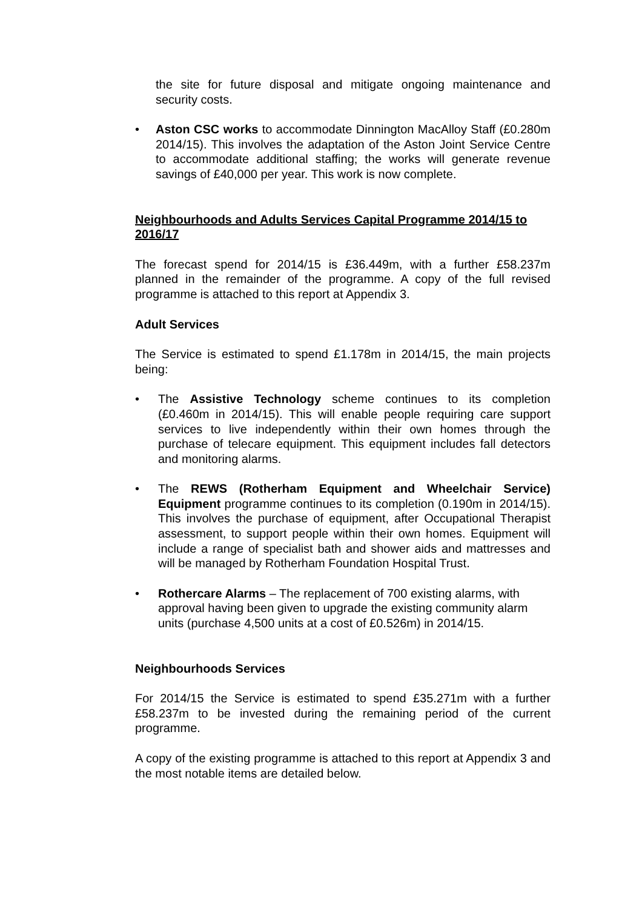the site for future disposal and mitigate ongoing maintenance and security costs.
• Aston CSC works to accommodate Dinnington MacAlloy Staff (£0.280m 2014/15). This involves the adaptation of the Aston Joint Service Centre to accommodate additional staffing; the works will generate revenue savings of £40,000 per year. This work is now complete.
Neighbourhoods and Adults Services Capital Programme 2014/15 to 2016/17
The forecast spend for 2014/15 is £36.449m, with a further £58.237m planned in the remainder of the programme. A copy of the full revised programme is attached to this report at Appendix 3.
Adult Services
The Service is estimated to spend £1.178m in 2014/15, the main projects being:
• The Assistive Technology scheme continues to its completion (£0.460m in 2014/15). This will enable people requiring care support services to live independently within their own homes through the purchase of telecare equipment. This equipment includes fall detectors and monitoring alarms.
• The REWS (Rotherham Equipment and Wheelchair Service) Equipment programme continues to its completion (0.190m in 2014/15). This involves the purchase of equipment, after Occupational Therapist assessment, to support people within their own homes. Equipment will include a range of specialist bath and shower aids and mattresses and will be managed by Rotherham Foundation Hospital Trust.
• Rothercare Alarms – The replacement of 700 existing alarms, with approval having been given to upgrade the existing community alarm units (purchase 4,500 units at a cost of £0.526m) in 2014/15.
Neighbourhoods Services
For 2014/15 the Service is estimated to spend £35.271m with a further £58.237m to be invested during the remaining period of the current programme.
A copy of the existing programme is attached to this report at Appendix 3 and the most notable items are detailed below.